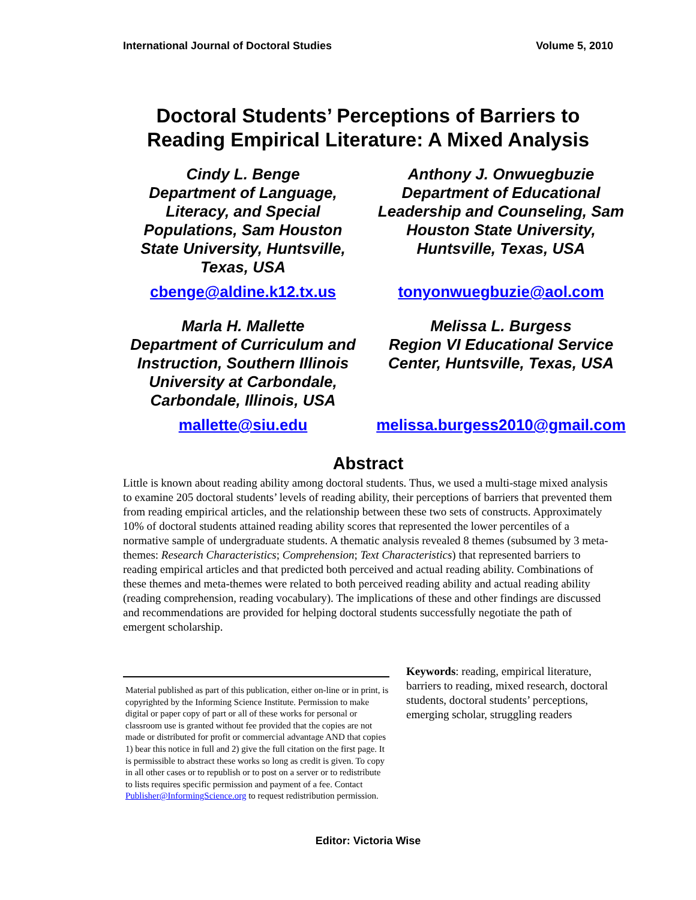International Journal of Doctoral Studies Volume 5, 2010
Doctoral Students’ Perceptions of Barriers to Reading Empirical Literature: A Mixed Analysis
Cindy L. Benge
Department of Language, Literacy, and Special Populations, Sam Houston State University, Huntsville, Texas, USA
cbenge@aldine.k12.tx.us
Anthony J. Onwuegbuzie
Department of Educational Leadership and Counseling, Sam Houston State University, Huntsville, Texas, USA
tonyonwuegbuzie@aol.com
Marla H. Mallette
Department of Curriculum and Instruction, Southern Illinois University at Carbondale, Carbondale, Illinois, USA
mallette@siu.edu
Melissa L. Burgess
Region VI Educational Service Center, Huntsville, Texas, USA
melissa.burgess2010@gmail.com
Abstract
Little is known about reading ability among doctoral students. Thus, we used a multi-stage mixed analysis to examine 205 doctoral students’ levels of reading ability, their perceptions of barriers that prevented them from reading empirical articles, and the relationship between these two sets of constructs. Approximately 10% of doctoral students attained reading ability scores that represented the lower percentiles of a normative sample of undergraduate students. A thematic analysis revealed 8 themes (subsumed by 3 meta-themes: Research Characteristics; Comprehension; Text Characteristics) that represented barriers to reading empirical articles and that predicted both perceived and actual reading ability. Combinations of these themes and meta-themes were related to both perceived reading ability and actual reading ability (reading comprehension, reading vocabulary). The implications of these and other findings are discussed and recommendations are provided for helping doctoral students successfully negotiate the path of emergent scholarship.
Material published as part of this publication, either on-line or in print, is copyrighted by the Informing Science Institute. Permission to make digital or paper copy of part or all of these works for personal or classroom use is granted without fee provided that the copies are not made or distributed for profit or commercial advantage AND that copies 1) bear this notice in full and 2) give the full citation on the first page. It is permissible to abstract these works so long as credit is given. To copy in all other cases or to republish or to post on a server or to redistribute to lists requires specific permission and payment of a fee. Contact Publisher@InformingScience.org to request redistribution permission.
Keywords: reading, empirical literature, barriers to reading, mixed research, doctoral students, doctoral students’ perceptions, emerging scholar, struggling readers
Editor: Victoria Wise